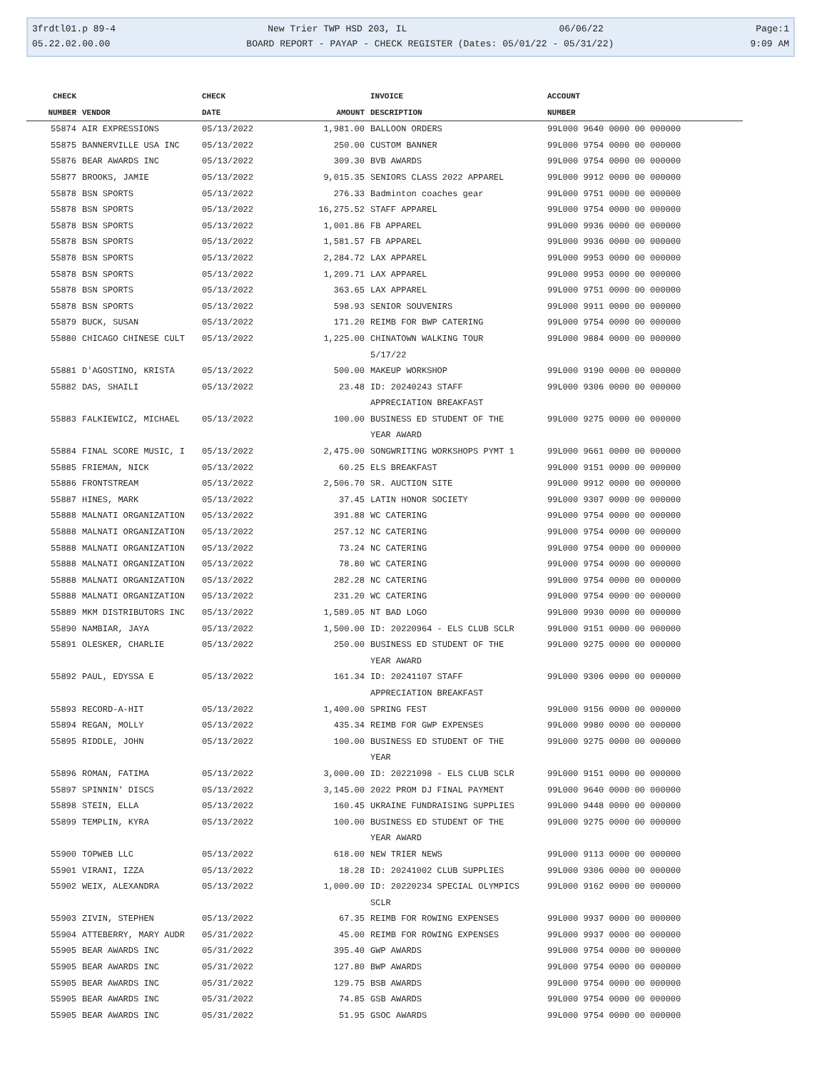3frdtl01.p 89-4 New Trier TWP HSD 203, IL 06/06/22 Page:1
05.22.02.00.00 BOARD REPORT - PAYAP - CHECK REGISTER (Dates: 05/01/22 - 05/31/22) 9:09 AM
| CHECK | | CHECK | | INVOICE | ACCOUNT |
| --- | --- | --- | --- | --- | --- |
| NUMBER | VENDOR | DATE | AMOUNT | DESCRIPTION | NUMBER |
| 55874 | AIR EXPRESSIONS | 05/13/2022 | 1,981.00 | BALLOON ORDERS | 99L000 9640 0000 00 000000 |
| 55875 | BANNERVILLE USA INC | 05/13/2022 | 250.00 | CUSTOM BANNER | 99L000 9754 0000 00 000000 |
| 55876 | BEAR AWARDS INC | 05/13/2022 | 309.30 | BVB AWARDS | 99L000 9754 0000 00 000000 |
| 55877 | BROOKS, JAMIE | 05/13/2022 | 9,015.35 | SENIORS CLASS 2022 APPAREL | 99L000 9912 0000 00 000000 |
| 55878 | BSN SPORTS | 05/13/2022 | 276.33 | Badminton coaches gear | 99L000 9751 0000 00 000000 |
| 55878 | BSN SPORTS | 05/13/2022 | 16,275.52 | STAFF APPAREL | 99L000 9754 0000 00 000000 |
| 55878 | BSN SPORTS | 05/13/2022 | 1,001.86 | FB APPAREL | 99L000 9936 0000 00 000000 |
| 55878 | BSN SPORTS | 05/13/2022 | 1,581.57 | FB APPAREL | 99L000 9936 0000 00 000000 |
| 55878 | BSN SPORTS | 05/13/2022 | 2,284.72 | LAX APPAREL | 99L000 9953 0000 00 000000 |
| 55878 | BSN SPORTS | 05/13/2022 | 1,209.71 | LAX APPAREL | 99L000 9953 0000 00 000000 |
| 55878 | BSN SPORTS | 05/13/2022 | 363.65 | LAX APPAREL | 99L000 9751 0000 00 000000 |
| 55878 | BSN SPORTS | 05/13/2022 | 598.93 | SENIOR SOUVENIRS | 99L000 9911 0000 00 000000 |
| 55879 | BUCK, SUSAN | 05/13/2022 | 171.20 | REIMB FOR BWP CATERING | 99L000 9754 0000 00 000000 |
| 55880 | CHICAGO CHINESE CULT | 05/13/2022 | 1,225.00 | CHINATOWN WALKING TOUR 5/17/22 | 99L000 9884 0000 00 000000 |
| 55881 | D'AGOSTINO, KRISTA | 05/13/2022 | 500.00 | MAKEUP WORKSHOP | 99L000 9190 0000 00 000000 |
| 55882 | DAS, SHAILI | 05/13/2022 | 23.48 | ID: 20240243 STAFF APPRECIATION BREAKFAST | 99L000 9306 0000 00 000000 |
| 55883 | FALKIEWICZ, MICHAEL | 05/13/2022 | 100.00 | BUSINESS ED STUDENT OF THE YEAR AWARD | 99L000 9275 0000 00 000000 |
| 55884 | FINAL SCORE MUSIC, I | 05/13/2022 | 2,475.00 | SONGWRITING WORKSHOPS PYMT 1 | 99L000 9661 0000 00 000000 |
| 55885 | FRIEMAN, NICK | 05/13/2022 | 60.25 | ELS BREAKFAST | 99L000 9151 0000 00 000000 |
| 55886 | FRONTSTREAM | 05/13/2022 | 2,506.70 | SR. AUCTION SITE | 99L000 9912 0000 00 000000 |
| 55887 | HINES, MARK | 05/13/2022 | 37.45 | LATIN HONOR SOCIETY | 99L000 9307 0000 00 000000 |
| 55888 | MALNATI ORGANIZATION | 05/13/2022 | 391.88 | WC CATERING | 99L000 9754 0000 00 000000 |
| 55888 | MALNATI ORGANIZATION | 05/13/2022 | 257.12 | NC CATERING | 99L000 9754 0000 00 000000 |
| 55888 | MALNATI ORGANIZATION | 05/13/2022 | 73.24 | NC CATERING | 99L000 9754 0000 00 000000 |
| 55888 | MALNATI ORGANIZATION | 05/13/2022 | 78.80 | WC CATERING | 99L000 9754 0000 00 000000 |
| 55888 | MALNATI ORGANIZATION | 05/13/2022 | 282.28 | NC CATERING | 99L000 9754 0000 00 000000 |
| 55888 | MALNATI ORGANIZATION | 05/13/2022 | 231.20 | WC CATERING | 99L000 9754 0000 00 000000 |
| 55889 | MKM DISTRIBUTORS INC | 05/13/2022 | 1,589.05 | NT BAD LOGO | 99L000 9930 0000 00 000000 |
| 55890 | NAMBIAR, JAYA | 05/13/2022 | 1,500.00 | ID: 20220964 - ELS CLUB SCLR | 99L000 9151 0000 00 000000 |
| 55891 | OLESKER, CHARLIE | 05/13/2022 | 250.00 | BUSINESS ED STUDENT OF THE YEAR AWARD | 99L000 9275 0000 00 000000 |
| 55892 | PAUL, EDYSSA E | 05/13/2022 | 161.34 | ID: 20241107 STAFF APPRECIATION BREAKFAST | 99L000 9306 0000 00 000000 |
| 55893 | RECORD-A-HIT | 05/13/2022 | 1,400.00 | SPRING FEST | 99L000 9156 0000 00 000000 |
| 55894 | REGAN, MOLLY | 05/13/2022 | 435.34 | REIMB FOR GWP EXPENSES | 99L000 9980 0000 00 000000 |
| 55895 | RIDDLE, JOHN | 05/13/2022 | 100.00 | BUSINESS ED STUDENT OF THE YEAR | 99L000 9275 0000 00 000000 |
| 55896 | ROMAN, FATIMA | 05/13/2022 | 3,000.00 | ID: 20221098 - ELS CLUB SCLR | 99L000 9151 0000 00 000000 |
| 55897 | SPINNIN' DISCS | 05/13/2022 | 3,145.00 | 2022 PROM DJ FINAL PAYMENT | 99L000 9640 0000 00 000000 |
| 55898 | STEIN, ELLA | 05/13/2022 | 160.45 | UKRAINE FUNDRAISING SUPPLIES | 99L000 9448 0000 00 000000 |
| 55899 | TEMPLIN, KYRA | 05/13/2022 | 100.00 | BUSINESS ED STUDENT OF THE YEAR AWARD | 99L000 9275 0000 00 000000 |
| 55900 | TOPWEB LLC | 05/13/2022 | 618.00 | NEW TRIER NEWS | 99L000 9113 0000 00 000000 |
| 55901 | VIRANI, IZZA | 05/13/2022 | 18.28 | ID: 20241002 CLUB SUPPLIES | 99L000 9306 0000 00 000000 |
| 55902 | WEIX, ALEXANDRA | 05/13/2022 | 1,000.00 | ID: 20220234 SPECIAL OLYMPICS SCLR | 99L000 9162 0000 00 000000 |
| 55903 | ZIVIN, STEPHEN | 05/13/2022 | 67.35 | REIMB FOR ROWING EXPENSES | 99L000 9937 0000 00 000000 |
| 55904 | ATTEBERRY, MARY AUDR | 05/31/2022 | 45.00 | REIMB FOR ROWING EXPENSES | 99L000 9937 0000 00 000000 |
| 55905 | BEAR AWARDS INC | 05/31/2022 | 395.40 | GWP AWARDS | 99L000 9754 0000 00 000000 |
| 55905 | BEAR AWARDS INC | 05/31/2022 | 127.80 | BWP AWARDS | 99L000 9754 0000 00 000000 |
| 55905 | BEAR AWARDS INC | 05/31/2022 | 129.75 | BSB AWARDS | 99L000 9754 0000 00 000000 |
| 55905 | BEAR AWARDS INC | 05/31/2022 | 74.85 | GSB AWARDS | 99L000 9754 0000 00 000000 |
| 55905 | BEAR AWARDS INC | 05/31/2022 | 51.95 | GSOC AWARDS | 99L000 9754 0000 00 000000 |